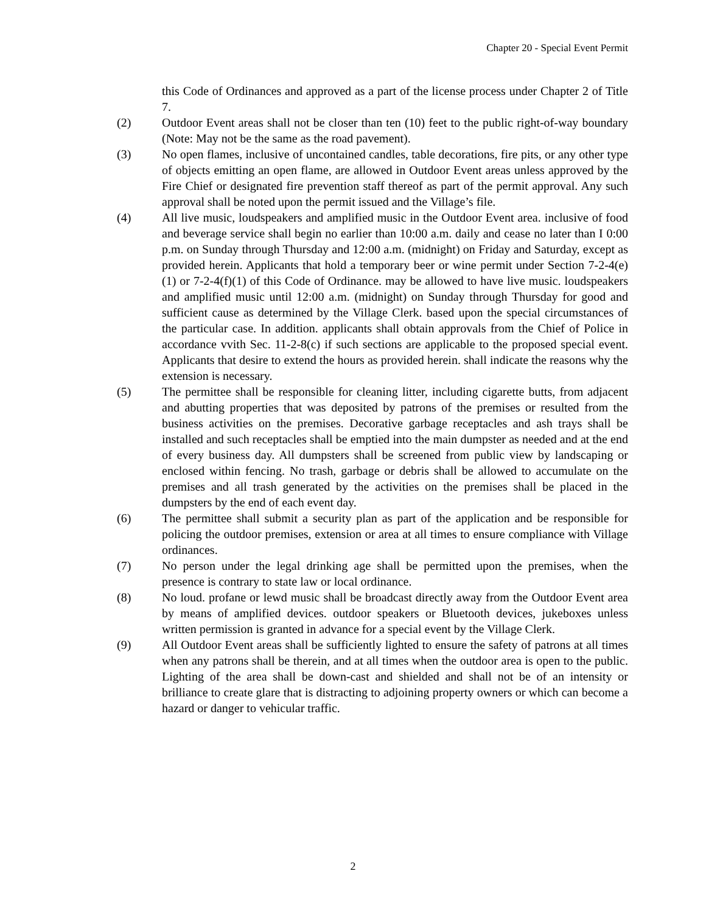Chapter 20 - Special Event Permit
this Code of Ordinances and approved as a part of the license process under Chapter 2 of Title 7.
(2) Outdoor Event areas shall not be closer than ten (10) feet to the public right-of-way boundary (Note: May not be the same as the road pavement).
(3) No open flames, inclusive of uncontained candles, table decorations, fire pits, or any other type of objects emitting an open flame, are allowed in Outdoor Event areas unless approved by the Fire Chief or designated fire prevention staff thereof as part of the permit approval. Any such approval shall be noted upon the permit issued and the Village’s file.
(4) All live music, loudspeakers and amplified music in the Outdoor Event area. inclusive of food and beverage service shall begin no earlier than 10:00 a.m. daily and cease no later than I 0:00 p.m. on Sunday through Thursday and 12:00 a.m. (midnight) on Friday and Saturday, except as provided herein. Applicants that hold a temporary beer or wine permit under Section 7-2-4(e)(1) or 7-2-4(f)(1) of this Code of Ordinance. may be allowed to have live music. loudspeakers and amplified music until 12:00 a.m. (midnight) on Sunday through Thursday for good and sufficient cause as determined by the Village Clerk. based upon the special circumstances of the particular case. In addition. applicants shall obtain approvals from the Chief of Police in accordance vvith Sec. 11-2-8(c) if such sections are applicable to the proposed special event. Applicants that desire to extend the hours as provided herein. shall indicate the reasons why the extension is necessary.
(5) The permittee shall be responsible for cleaning litter, including cigarette butts, from adjacent and abutting properties that was deposited by patrons of the premises or resulted from the business activities on the premises. Decorative garbage receptacles and ash trays shall be installed and such receptacles shall be emptied into the main dumpster as needed and at the end of every business day. All dumpsters shall be screened from public view by landscaping or enclosed within fencing. No trash, garbage or debris shall be allowed to accumulate on the premises and all trash generated by the activities on the premises shall be placed in the dumpsters by the end of each event day.
(6) The permittee shall submit a security plan as part of the application and be responsible for policing the outdoor premises, extension or area at all times to ensure compliance with Village ordinances.
(7) No person under the legal drinking age shall be permitted upon the premises, when the presence is contrary to state law or local ordinance.
(8) No loud. profane or lewd music shall be broadcast directly away from the Outdoor Event area by means of amplified devices. outdoor speakers or Bluetooth devices, jukeboxes unless written permission is granted in advance for a special event by the Village Clerk.
(9) All Outdoor Event areas shall be sufficiently lighted to ensure the safety of patrons at all times when any patrons shall be therein, and at all times when the outdoor area is open to the public. Lighting of the area shall be down-cast and shielded and shall not be of an intensity or brilliance to create glare that is distracting to adjoining property owners or which can become a hazard or danger to vehicular traffic.
2